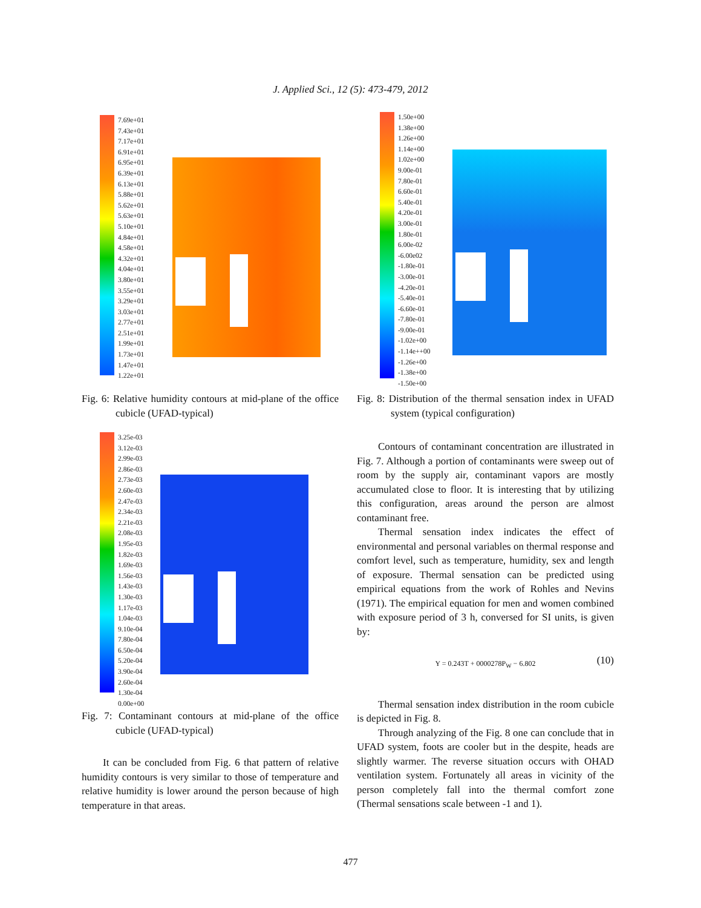J. Applied Sci., 12 (5): 473-479, 2012
7.69e+01
7.43e+01
7.17e+01
6.91e+01
6.95e+01
6.39e+01
6.13e+01
5.88e+01
5.62e+01
5.63e+01
5.10e+01
4.84e+01
4.58e+01
4.32e+01
4.04e+01
3.80e+01
3.55e+01
3.29e+01
3.03e+01
2.77e+01
2.51e+01
1.99e+01
1.73e+01
1.47e+01
1.22e+01
Fig. 6: Relative humidity contours at mid-plane of the office cubicle (UFAD-typical)
3.25e-03
3.12e-03
2.99e-03
2.86e-03
2.73e-03
2.60e-03
2.47e-03
2.34e-03
2.21e-03
2.08e-03
1.95e-03
1.82e-03
1.69e-03
1.56e-03
1.43e-03
1.30e-03
1.17e-03
1.04e-03
9.10e-04
7.80e-04
6.50e-04
5.20e-04
3.90e-04
2.60e-04
1.30e-04
0.00e+00
Fig. 7: Contaminant contours at mid-plane of the office cubicle (UFAD-typical)
It can be concluded from Fig. 6 that pattern of relative humidity contours is very similar to those of temperature and relative humidity is lower around the person because of high temperature in that areas.
1.50e+00
1.38e+00
1.26e+00
1.14e+00
1.02e+00
9.00e-01
7.80e-01
6.60e-01
5.40e-01
4.20e-01
3.00e-01
1.80e-01
6.00e-02
-6.00e02
-1.80e-01
-3.00e-01
-4.20e-01
-5.40e-01
-6.60e-01
-7.80e-01
-9.00e-01
-1.02e+00
-1.14e++00
-1.26e+00
-1.38e+00
-1.50e+00
Fig. 8: Distribution of the thermal sensation index in UFAD system (typical configuration)
Contours of contaminant concentration are illustrated in Fig. 7. Although a portion of contaminants were sweep out of room by the supply air, contaminant vapors are mostly accumulated close to floor. It is interesting that by utilizing this configuration, areas around the person are almost contaminant free.
Thermal sensation index indicates the effect of environmental and personal variables on thermal response and comfort level, such as temperature, humidity, sex and length of exposure. Thermal sensation can be predicted using empirical equations from the work of Rohles and Nevins (1971). The empirical equation for men and women combined with exposure period of 3 h, conversed for SI units, is given by:
Y = 0.243T + 0000278P<sub>W</sub> − 6.802 (10)
Thermal sensation index distribution in the room cubicle is depicted in Fig. 8.
Through analyzing of the Fig. 8 one can conclude that in UFAD system, foots are cooler but in the despite, heads are slightly warmer. The reverse situation occurs with OHAD ventilation system. Fortunately all areas in vicinity of the person completely fall into the thermal comfort zone (Thermal sensations scale between -1 and 1).
477